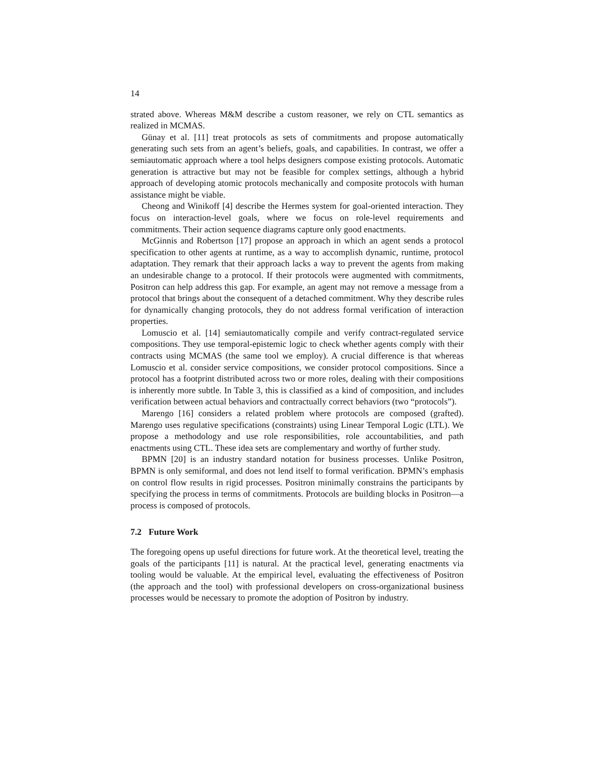14
strated above. Whereas M&M describe a custom reasoner, we rely on CTL semantics as realized in MCMAS.
Günay et al. [11] treat protocols as sets of commitments and propose automatically generating such sets from an agent’s beliefs, goals, and capabilities. In contrast, we offer a semiautomatic approach where a tool helps designers compose existing protocols. Automatic generation is attractive but may not be feasible for complex settings, although a hybrid approach of developing atomic protocols mechanically and composite protocols with human assistance might be viable.
Cheong and Winikoff [4] describe the Hermes system for goal-oriented interaction. They focus on interaction-level goals, where we focus on role-level requirements and commitments. Their action sequence diagrams capture only good enactments.
McGinnis and Robertson [17] propose an approach in which an agent sends a protocol specification to other agents at runtime, as a way to accomplish dynamic, runtime, protocol adaptation. They remark that their approach lacks a way to prevent the agents from making an undesirable change to a protocol. If their protocols were augmented with commitments, Positron can help address this gap. For example, an agent may not remove a message from a protocol that brings about the consequent of a detached commitment. Why they describe rules for dynamically changing protocols, they do not address formal verification of interaction properties.
Lomuscio et al. [14] semiautomatically compile and verify contract-regulated service compositions. They use temporal-epistemic logic to check whether agents comply with their contracts using MCMAS (the same tool we employ). A crucial difference is that whereas Lomuscio et al. consider service compositions, we consider protocol compositions. Since a protocol has a footprint distributed across two or more roles, dealing with their compositions is inherently more subtle. In Table 3, this is classified as a kind of composition, and includes verification between actual behaviors and contractually correct behaviors (two “protocols”).
Marengo [16] considers a related problem where protocols are composed (grafted). Marengo uses regulative specifications (constraints) using Linear Temporal Logic (LTL). We propose a methodology and use role responsibilities, role accountabilities, and path enactments using CTL. These idea sets are complementary and worthy of further study.
BPMN [20] is an industry standard notation for business processes. Unlike Positron, BPMN is only semiformal, and does not lend itself to formal verification. BPMN’s emphasis on control flow results in rigid processes. Positron minimally constrains the participants by specifying the process in terms of commitments. Protocols are building blocks in Positron—a process is composed of protocols.
7.2 Future Work
The foregoing opens up useful directions for future work. At the theoretical level, treating the goals of the participants [11] is natural. At the practical level, generating enactments via tooling would be valuable. At the empirical level, evaluating the effectiveness of Positron (the approach and the tool) with professional developers on cross-organizational business processes would be necessary to promote the adoption of Positron by industry.